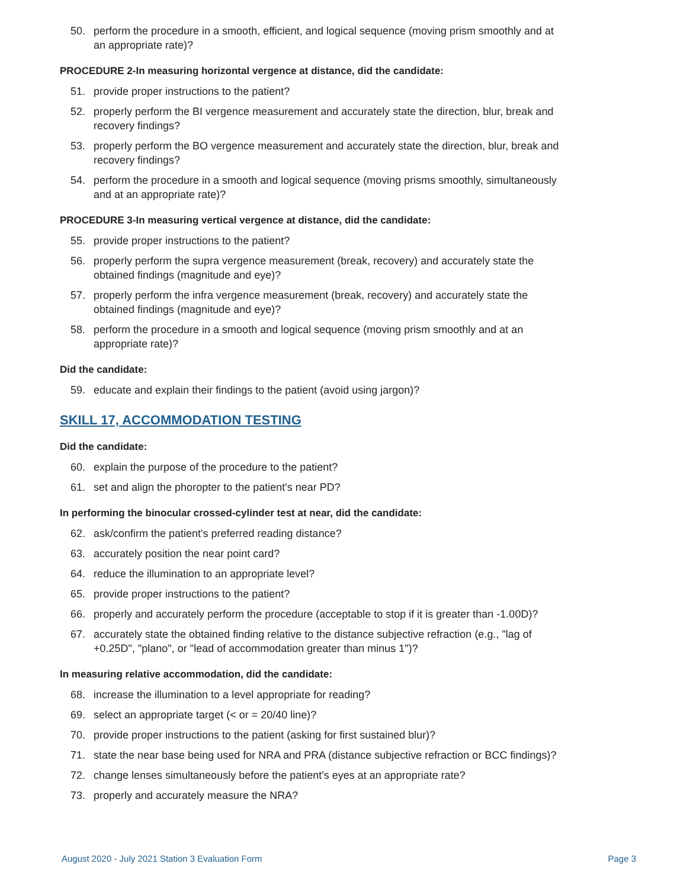50. perform the procedure in a smooth, efficient, and logical sequence (moving prism smoothly and at an appropriate rate)?
PROCEDURE 2-In measuring horizontal vergence at distance, did the candidate:
51. provide proper instructions to the patient?
52. properly perform the BI vergence measurement and accurately state the direction, blur, break and recovery findings?
53. properly perform the BO vergence measurement and accurately state the direction, blur, break and recovery findings?
54. perform the procedure in a smooth and logical sequence (moving prisms smoothly, simultaneously and at an appropriate rate)?
PROCEDURE 3-In measuring vertical vergence at distance, did the candidate:
55. provide proper instructions to the patient?
56. properly perform the supra vergence measurement (break, recovery) and accurately state the obtained findings (magnitude and eye)?
57. properly perform the infra vergence measurement (break, recovery) and accurately state the obtained findings (magnitude and eye)?
58. perform the procedure in a smooth and logical sequence (moving prism smoothly and at an appropriate rate)?
Did the candidate:
59. educate and explain their findings to the patient (avoid using jargon)?
SKILL 17, ACCOMMODATION TESTING
Did the candidate:
60. explain the purpose of the procedure to the patient?
61. set and align the phoropter to the patient's near PD?
In performing the binocular crossed-cylinder test at near, did the candidate:
62. ask/confirm the patient's preferred reading distance?
63. accurately position the near point card?
64. reduce the illumination to an appropriate level?
65. provide proper instructions to the patient?
66. properly and accurately perform the procedure (acceptable to stop if it is greater than -1.00D)?
67. accurately state the obtained finding relative to the distance subjective refraction (e.g., "lag of +0.25D", "plano", or "lead of accommodation greater than minus 1")?
In measuring relative accommodation, did the candidate:
68. increase the illumination to a level appropriate for reading?
69. select an appropriate target (< or = 20/40 line)?
70. provide proper instructions to the patient (asking for first sustained blur)?
71. state the near base being used for NRA and PRA (distance subjective refraction or BCC findings)?
72. change lenses simultaneously before the patient's eyes at an appropriate rate?
73. properly and accurately measure the NRA?
August 2020 - July 2021 Station 3 Evaluation Form Page 3